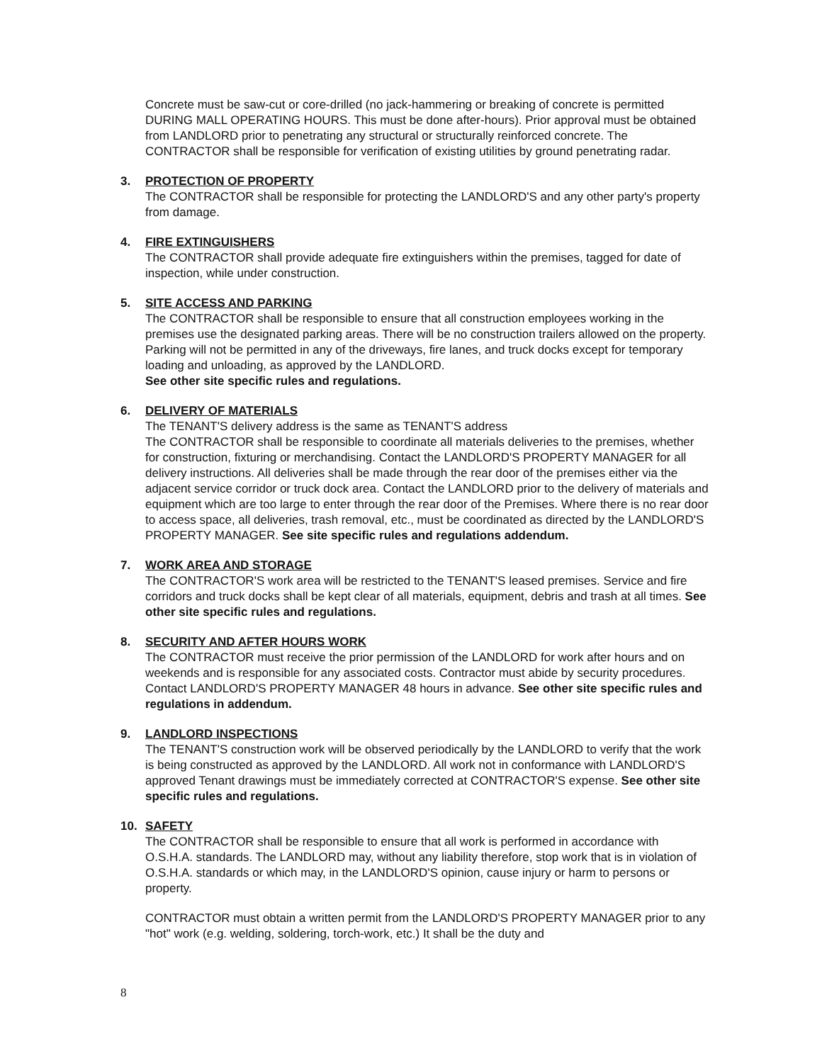Concrete must be saw-cut or core-drilled (no jack-hammering or breaking of concrete is permitted DURING MALL OPERATING HOURS. This must be done after-hours). Prior approval must be obtained from LANDLORD prior to penetrating any structural or structurally reinforced concrete. The CONTRACTOR shall be responsible for verification of existing utilities by ground penetrating radar.
3. PROTECTION OF PROPERTY
The CONTRACTOR shall be responsible for protecting the LANDLORD'S and any other party's property from damage.
4. FIRE EXTINGUISHERS
The CONTRACTOR shall provide adequate fire extinguishers within the premises, tagged for date of inspection, while under construction.
5. SITE ACCESS AND PARKING
The CONTRACTOR shall be responsible to ensure that all construction employees working in the premises use the designated parking areas. There will be no construction trailers allowed on the property. Parking will not be permitted in any of the driveways, fire lanes, and truck docks except for temporary loading and unloading, as approved by the LANDLORD.
See other site specific rules and regulations.
6. DELIVERY OF MATERIALS
The TENANT'S delivery address is the same as TENANT'S address
The CONTRACTOR shall be responsible to coordinate all materials deliveries to the premises, whether for construction, fixturing or merchandising. Contact the LANDLORD'S PROPERTY MANAGER for all delivery instructions. All deliveries shall be made through the rear door of the premises either via the adjacent service corridor or truck dock area. Contact the LANDLORD prior to the delivery of materials and equipment which are too large to enter through the rear door of the Premises. Where there is no rear door to access space, all deliveries, trash removal, etc., must be coordinated as directed by the LANDLORD'S PROPERTY MANAGER. See site specific rules and regulations addendum.
7. WORK AREA AND STORAGE
The CONTRACTOR'S work area will be restricted to the TENANT'S leased premises. Service and fire corridors and truck docks shall be kept clear of all materials, equipment, debris and trash at all times. See other site specific rules and regulations.
8. SECURITY AND AFTER HOURS WORK
The CONTRACTOR must receive the prior permission of the LANDLORD for work after hours and on weekends and is responsible for any associated costs. Contractor must abide by security procedures. Contact LANDLORD'S PROPERTY MANAGER 48 hours in advance. See other site specific rules and regulations in addendum.
9. LANDLORD INSPECTIONS
The TENANT'S construction work will be observed periodically by the LANDLORD to verify that the work is being constructed as approved by the LANDLORD. All work not in conformance with LANDLORD'S approved Tenant drawings must be immediately corrected at CONTRACTOR'S expense. See other site specific rules and regulations.
10. SAFETY
The CONTRACTOR shall be responsible to ensure that all work is performed in accordance with O.S.H.A. standards. The LANDLORD may, without any liability therefore, stop work that is in violation of O.S.H.A. standards or which may, in the LANDLORD'S opinion, cause injury or harm to persons or property.
CONTRACTOR must obtain a written permit from the LANDLORD'S PROPERTY MANAGER prior to any "hot" work (e.g. welding, soldering, torch-work, etc.) It shall be the duty and
8